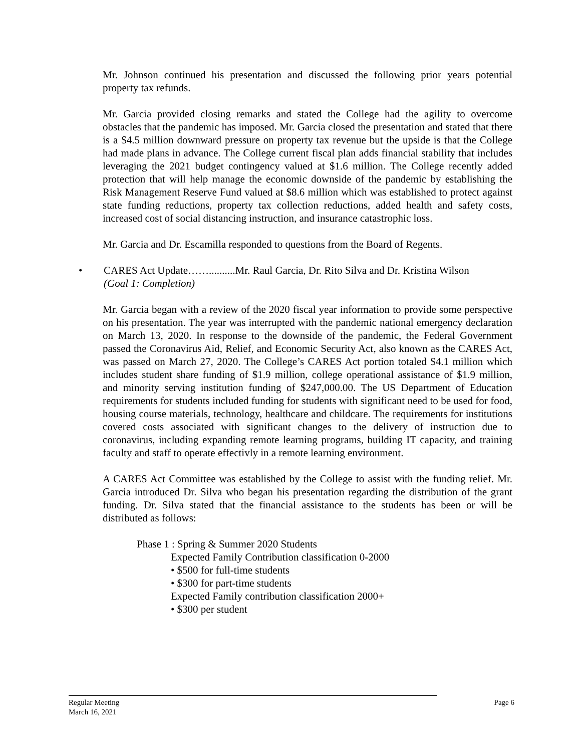Mr. Johnson continued his presentation and discussed the following prior years potential property tax refunds.
Mr. Garcia provided closing remarks and stated the College had the agility to overcome obstacles that the pandemic has imposed. Mr. Garcia closed the presentation and stated that there is a $4.5 million downward pressure on property tax revenue but the upside is that the College had made plans in advance. The College current fiscal plan adds financial stability that includes leveraging the 2021 budget contingency valued at $1.6 million. The College recently added protection that will help manage the economic downside of the pandemic by establishing the Risk Management Reserve Fund valued at $8.6 million which was established to protect against state funding reductions, property tax collection reductions, added health and safety costs, increased cost of social distancing instruction, and insurance catastrophic loss.
Mr. Garcia and Dr. Escamilla responded to questions from the Board of Regents.
• CARES Act Update……..........Mr. Raul Garcia, Dr. Rito Silva and Dr. Kristina Wilson
(Goal 1: Completion)
Mr. Garcia began with a review of the 2020 fiscal year information to provide some perspective on his presentation. The year was interrupted with the pandemic national emergency declaration on March 13, 2020. In response to the downside of the pandemic, the Federal Government passed the Coronavirus Aid, Relief, and Economic Security Act, also known as the CARES Act, was passed on March 27, 2020. The College’s CARES Act portion totaled $4.1 million which includes student share funding of $1.9 million, college operational assistance of $1.9 million, and minority serving institution funding of $247,000.00. The US Department of Education requirements for students included funding for students with significant need to be used for food, housing course materials, technology, healthcare and childcare. The requirements for institutions covered costs associated with significant changes to the delivery of instruction due to coronavirus, including expanding remote learning programs, building IT capacity, and training faculty and staff to operate effectivly in a remote learning environment.
A CARES Act Committee was established by the College to assist with the funding relief. Mr. Garcia introduced Dr. Silva who began his presentation regarding the distribution of the grant funding. Dr. Silva stated that the financial assistance to the students has been or will be distributed as follows:
Phase 1 : Spring & Summer 2020 Students
Expected Family Contribution classification 0-2000
• $500 for full-time students
• $300 for part-time students
Expected Family contribution classification 2000+
• $300 per student
Regular Meeting Page 6
March 16, 2021